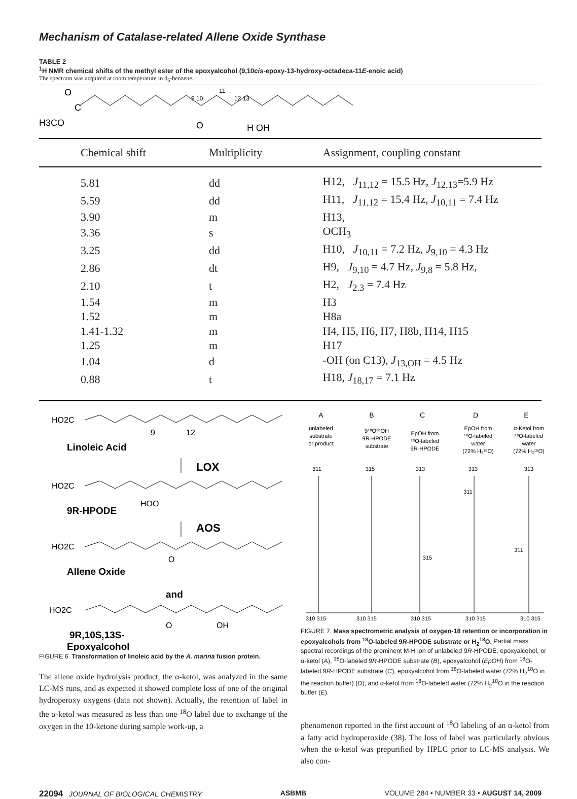Mechanism of Catalase-related Allene Oxide Synthase
TABLE 2
<sup>1</sup>H NMR chemical shifts of the methyl ester of the epoxyalcohol (9,10cis-epoxy-13-hydroxy-octadeca-11E-enoic acid)
The spectrum was acquired at room temperature in d<sub>6</sub>-benzene.
H3CO
O
C
9 10
11
12 13
O
H OH
| Chemical shift | Multiplicity | Assignment, coupling constant |
| --- | --- | --- |
| 5.81 | dd | H12, J<sub>11,12</sub> = 15.5 Hz, J<sub>12,13</sub>=5.9 Hz |
| 5.59 | dd | H11, J<sub>11,12</sub> = 15.4 Hz, J<sub>10,11</sub> = 7.4 Hz |
| 3.90 | m | H13, |
| 3.36 | s | OCH<sub>3</sub> |
| 3.25 | dd | H10, J<sub>10,11</sub> = 7.2 Hz, J<sub>9,10</sub> = 4.3 Hz |
| 2.86 | dt | H9, J<sub>9,10</sub> = 4.7 Hz, J<sub>9,8</sub> = 5.8 Hz, |
| 2.10 | t | H2, J<sub>2.3</sub> = 7.4 Hz |
| 1.54 | m | H3 |
| 1.52 | m | H8a |
| 1.41-1.32 | m | H4, H5, H6, H7, H8b, H14, H15 |
| 1.25 | m | H17 |
| 1.04 | d | -OH (on C13), J<sub>13,OH</sub> = 4.5 Hz |
| 0.88 | t | H18, J<sub>18,17</sub> = 7.1 Hz |
HO2C
9
12
Linoleic Acid
LOX
HO2C
HOO
9R-HPODE
AOS
HO2C
O
Allene Oxide
and
HO2C
O
OH
9R,10S,13S-
Epoxyalcohol
FIGURE 6. Transformation of linoleic acid by the A. marina fusion protein.
The allene oxide hydrolysis product, the α-ketol, was analyzed in the same LC-MS runs, and as expected it showed complete loss of one of the original hydroperoxy oxygens (data not shown). Actually, the retention of label in the α-ketol was measured as less than one <sup>18</sup>O label due to exchange of the oxygen in the 10-ketone during sample work-up, a
A
B
C
D
E
unlabeled
substrate
or product
9¹⁸O¹⁸OH
9R-HPODE
substrate
EpOH from
¹⁸O-labeled
9R-HPODE
EpOH from
¹⁸O-labeled
water
(72% H₂¹⁸O)
α-Ketol from
¹⁸O-labeled
water
(72% H₂¹⁸O)
311
315
313
313
313
311
315
311
310 315
310 315
310 315
310 315
310 315
FIGURE 7. Mass spectrometric analysis of oxygen-18 retention or incorporation in epoxyalcohols from <sup>18</sup>O-labeled 9R-HPODE substrate or H<sub>2</sub><sup>18</sup>O. Partial mass spectral recordings of the prominent M-H ion of unlabeled 9R-HPODE, epoxyalcohol, or α-ketol (A), <sup>18</sup>O-labeled 9R-HPODE substrate (B), epoxyalcohol (EpOH) from <sup>18</sup>O-labeled 9R-HPODE substrate (C), epoxyalcohol from <sup>18</sup>O-labeled water (72% H<sub>2</sub><sup>18</sup>O in the reaction buffer) (D), and α-ketol from <sup>18</sup>O-labeled water (72% H<sub>2</sub><sup>18</sup>O in the reaction buffer (E).
phenomenon reported in the first account of <sup>18</sup>O labeling of an α-ketol from a fatty acid hydroperoxide (38). The loss of label was particularly obvious when the α-ketol was prepurified by HPLC prior to LC-MS analysis. We also con-
22094 JOURNAL OF BIOLOGICAL CHEMISTRY ASBMB VOLUME 284 • NUMBER 33 • AUGUST 14, 2009